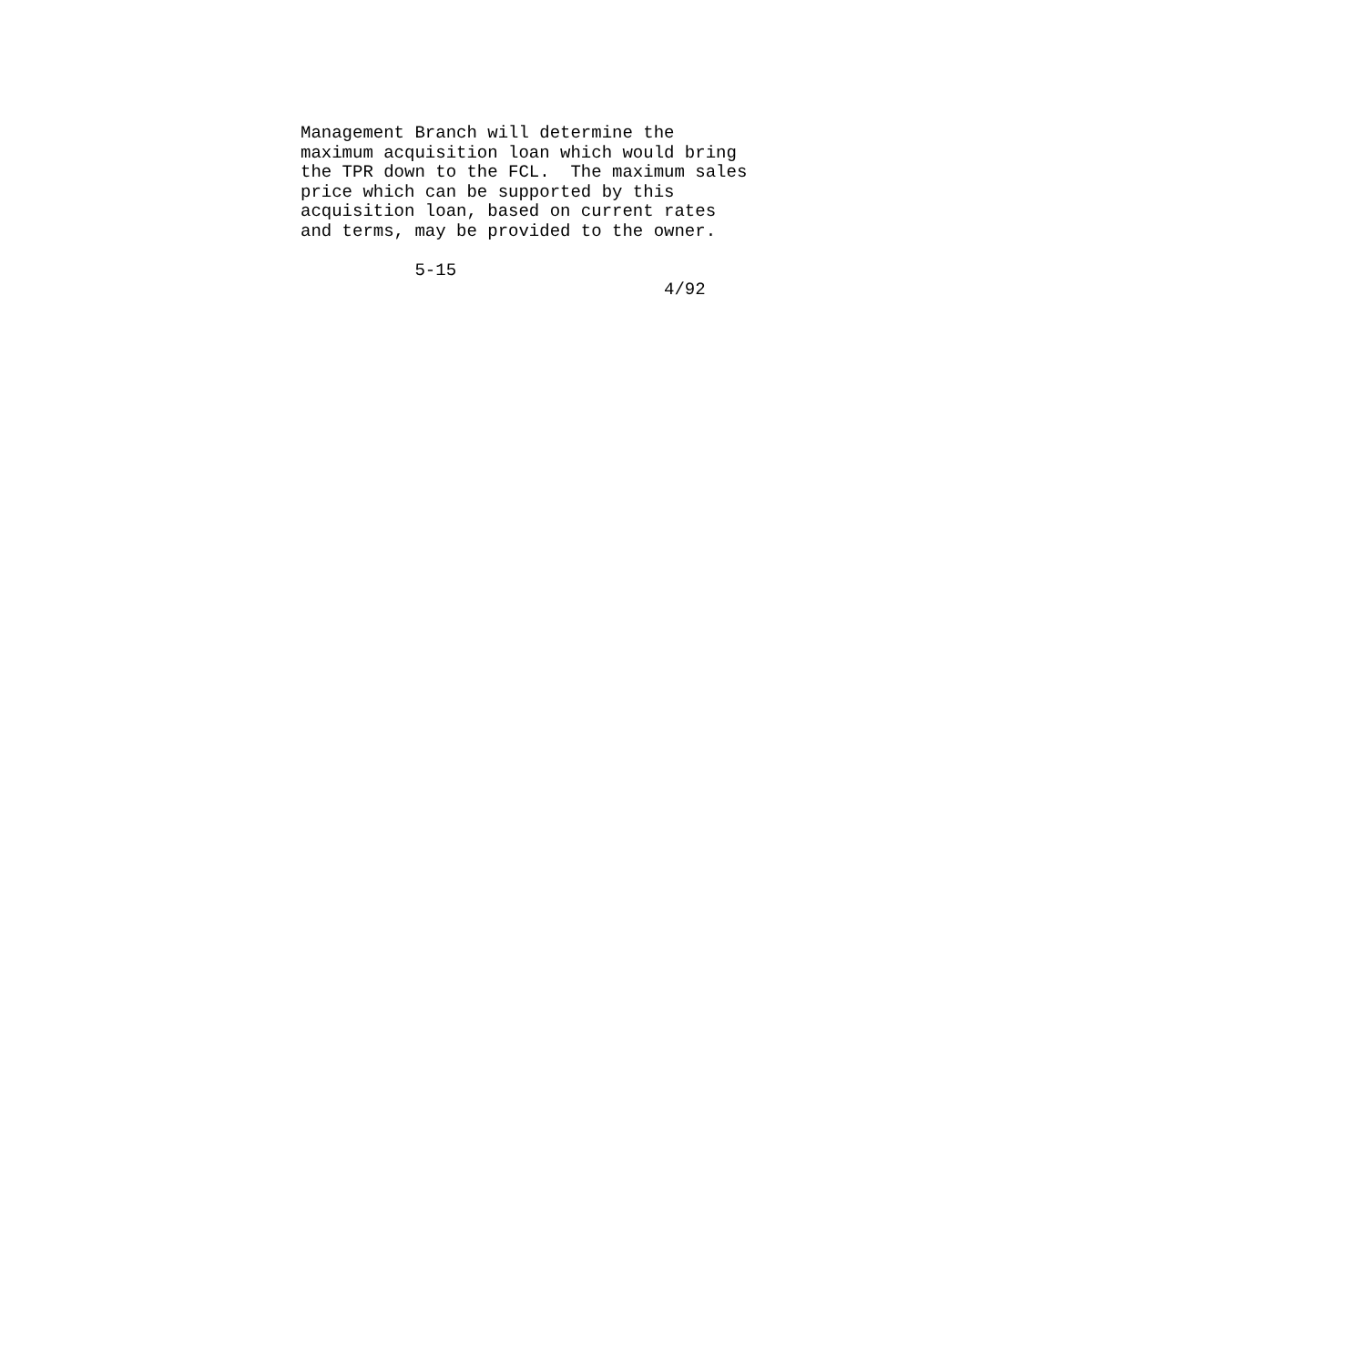Management Branch will determine the
maximum acquisition loan which would bring
the TPR down to the FCL.  The maximum sales
price which can be supported by this
acquisition loan, based on current rates
and terms, may be provided to the owner.

           5-15
                                   4/92